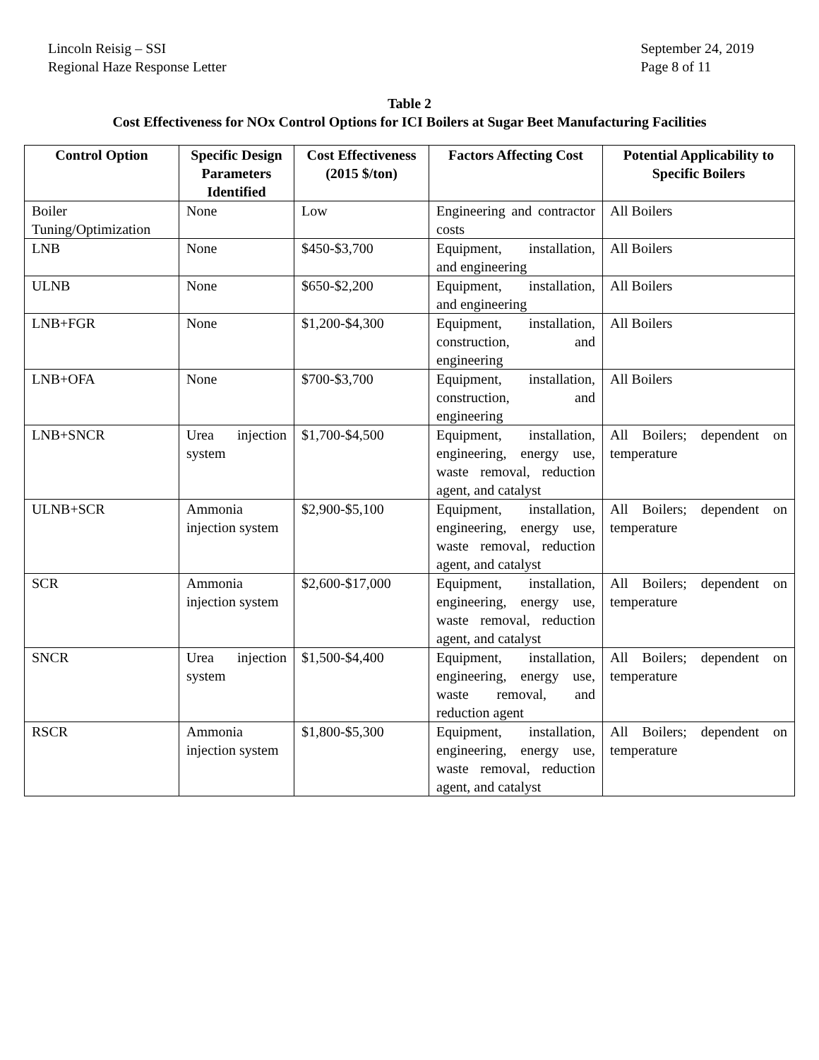Lincoln Reisig – SSI
Regional Haze Response Letter
September 24, 2019
Page 8 of 11
Table 2
Cost Effectiveness for NOx Control Options for ICI Boilers at Sugar Beet Manufacturing Facilities
| Control Option | Specific Design Parameters Identified | Cost Effectiveness (2015 $/ton) | Factors Affecting Cost | Potential Applicability to Specific Boilers |
| --- | --- | --- | --- | --- |
| Boiler Tuning/Optimization | None | Low | Engineering and contractor costs | All Boilers |
| LNB | None | $450-$3,700 | Equipment, installation, and engineering | All Boilers |
| ULNB | None | $650-$2,200 | Equipment, installation, and engineering | All Boilers |
| LNB+FGR | None | $1,200-$4,300 | Equipment, installation, construction, and engineering | All Boilers |
| LNB+OFA | None | $700-$3,700 | Equipment, installation, construction, and engineering | All Boilers |
| LNB+SNCR | Urea injection system | $1,700-$4,500 | Equipment, installation, engineering, energy use, waste removal, reduction agent, and catalyst | All Boilers; dependent on temperature |
| ULNB+SCR | Ammonia injection system | $2,900-$5,100 | Equipment, installation, engineering, energy use, waste removal, reduction agent, and catalyst | All Boilers; dependent on temperature |
| SCR | Ammonia injection system | $2,600-$17,000 | Equipment, installation, engineering, energy use, waste removal, reduction agent, and catalyst | All Boilers; dependent on temperature |
| SNCR | Urea injection system | $1,500-$4,400 | Equipment, installation, engineering, energy use, waste removal, and reduction agent | All Boilers; dependent on temperature |
| RSCR | Ammonia injection system | $1,800-$5,300 | Equipment, installation, engineering, energy use, waste removal, reduction agent, and catalyst | All Boilers; dependent on temperature |